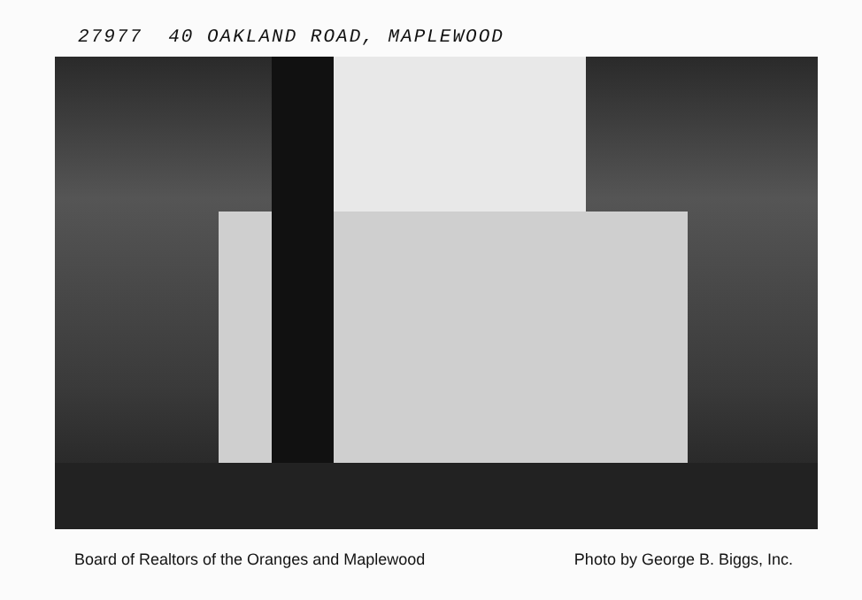27977 40 OAKLAND ROAD, MAPLEWOOD
Board of Realtors of the Oranges and Maplewood Photo by George B. Biggs, Inc.